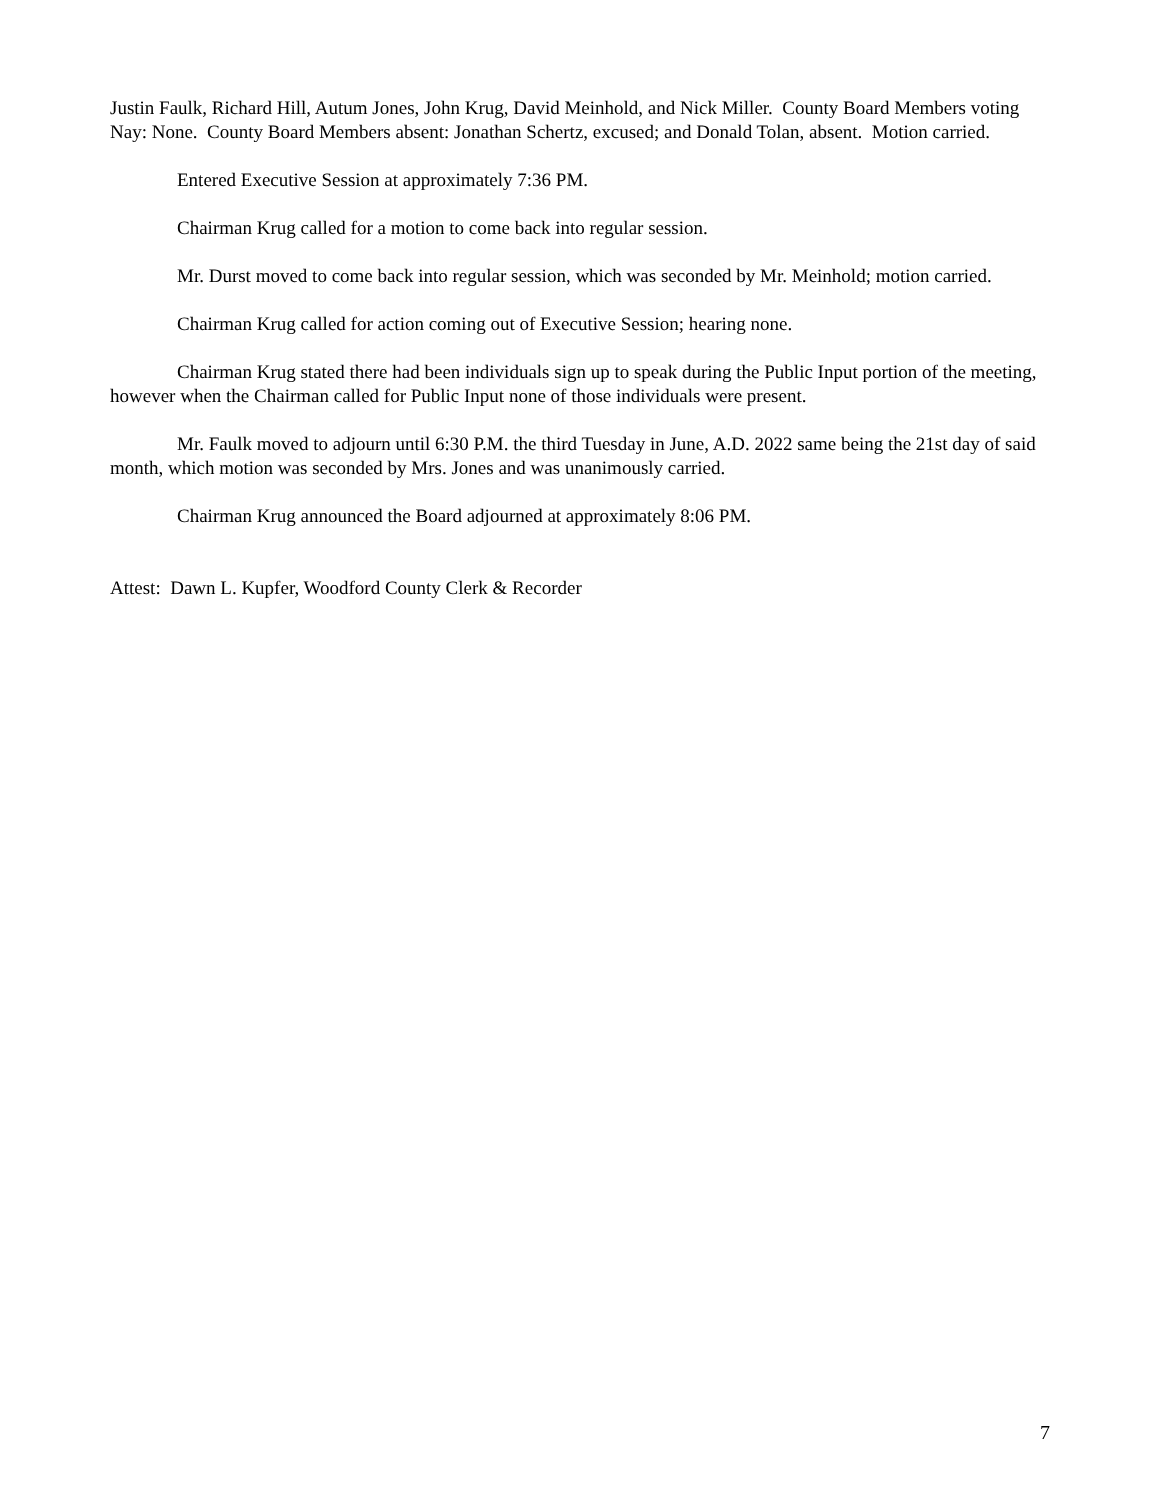Justin Faulk, Richard Hill, Autum Jones, John Krug, David Meinhold, and Nick Miller. County Board Members voting Nay: None. County Board Members absent: Jonathan Schertz, excused; and Donald Tolan, absent. Motion carried.
Entered Executive Session at approximately 7:36 PM.
Chairman Krug called for a motion to come back into regular session.
Mr. Durst moved to come back into regular session, which was seconded by Mr. Meinhold; motion carried.
Chairman Krug called for action coming out of Executive Session; hearing none.
Chairman Krug stated there had been individuals sign up to speak during the Public Input portion of the meeting, however when the Chairman called for Public Input none of those individuals were present.
Mr. Faulk moved to adjourn until 6:30 P.M. the third Tuesday in June, A.D. 2022 same being the 21st day of said month, which motion was seconded by Mrs. Jones and was unanimously carried.
Chairman Krug announced the Board adjourned at approximately 8:06 PM.
Attest: Dawn L. Kupfer, Woodford County Clerk & Recorder
7